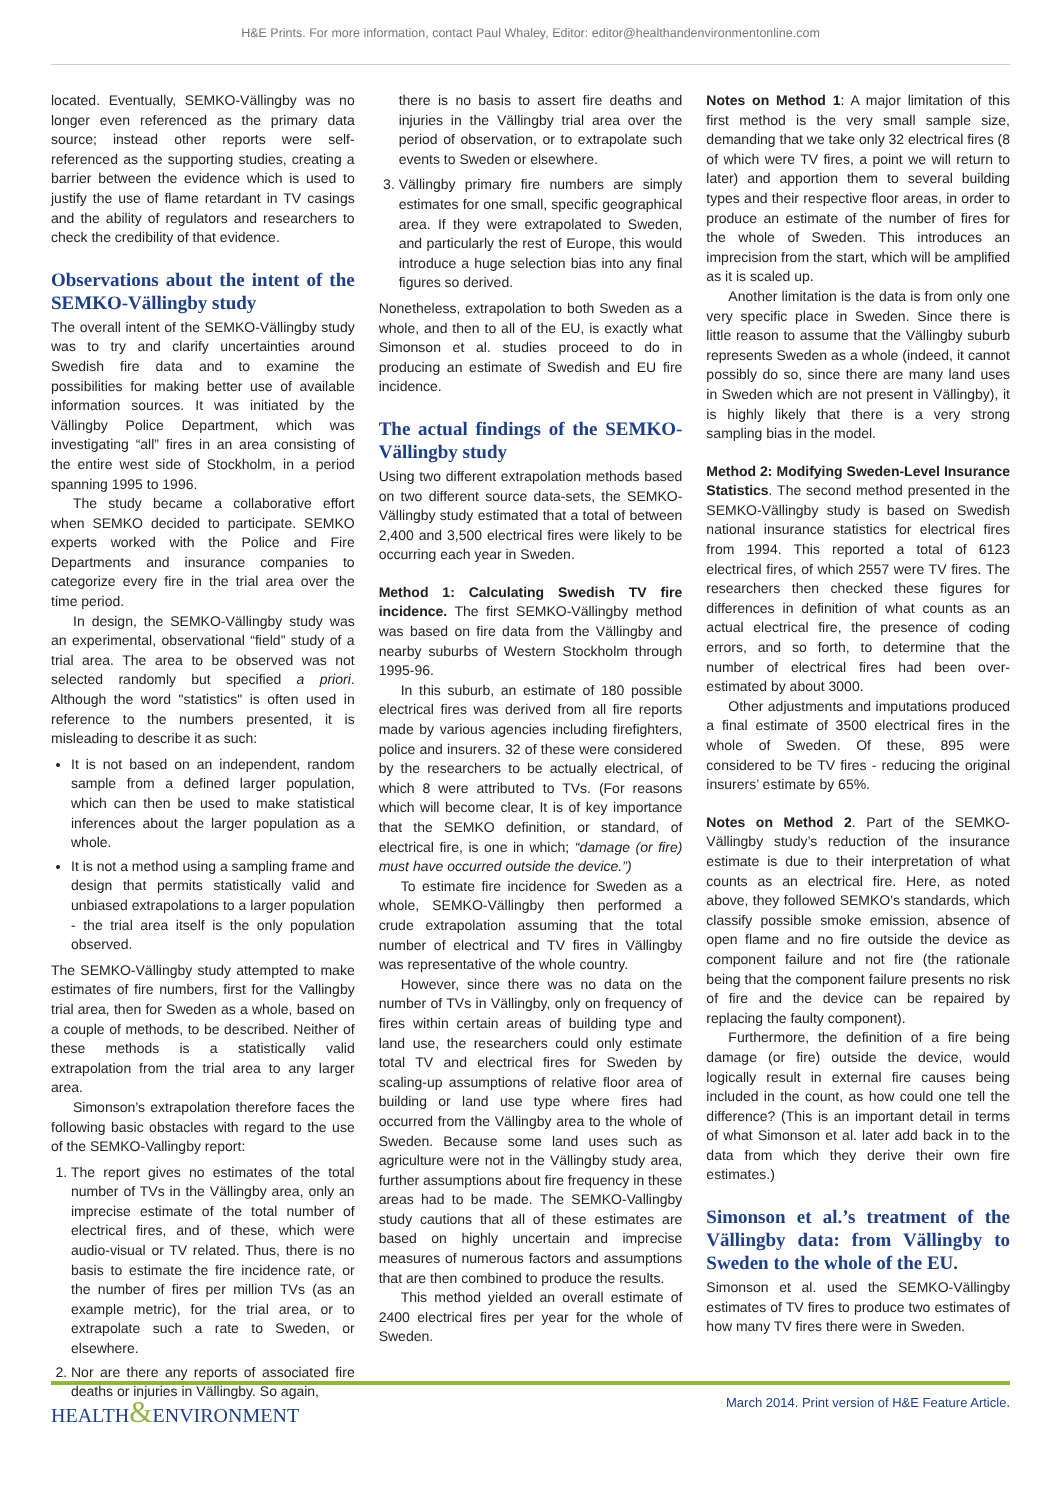H&E Prints. For more information, contact Paul Whaley, Editor: editor@healthandenvironmentonline.com
located. Eventually, SEMKO-Vällingby was no longer even referenced as the primary data source; instead other reports were self-referenced as the supporting studies, creating a barrier between the evidence which is used to justify the use of flame retardant in TV casings and the ability of regulators and researchers to check the credibility of that evidence.
Observations about the intent of the SEMKO-Vällingby study
The overall intent of the SEMKO-Vällingby study was to try and clarify uncertainties around Swedish fire data and to examine the possibilities for making better use of available information sources. It was initiated by the Vällingby Police Department, which was investigating “all” fires in an area consisting of the entire west side of Stockholm, in a period spanning 1995 to 1996.
The study became a collaborative effort when SEMKO decided to participate. SEMKO experts worked with the Police and Fire Departments and insurance companies to categorize every fire in the trial area over the time period.
In design, the SEMKO-Vällingby study was an experimental, observational “field” study of a trial area. The area to be observed was not selected randomly but specified a priori. Although the word "statistics" is often used in reference to the numbers presented, it is misleading to describe it as such:
It is not based on an independent, random sample from a defined larger population, which can then be used to make statistical inferences about the larger population as a whole.
It is not a method using a sampling frame and design that permits statistically valid and unbiased extrapolations to a larger population - the trial area itself is the only population observed.
The SEMKO-Vällingby study attempted to make estimates of fire numbers, first for the Vallingby trial area, then for Sweden as a whole, based on a couple of methods, to be described. Neither of these methods is a statistically valid extrapolation from the trial area to any larger area.
Simonson’s extrapolation therefore faces the following basic obstacles with regard to the use of the SEMKO-Vallingby report:
1. The report gives no estimates of the total number of TVs in the Vällingby area, only an imprecise estimate of the total number of electrical fires, and of these, which were audio-visual or TV related. Thus, there is no basis to estimate the fire incidence rate, or the number of fires per million TVs (as an example metric), for the trial area, or to extrapolate such a rate to Sweden, or elsewhere.
2. Nor are there any reports of associated fire deaths or injuries in Vällingby. So again,
there is no basis to assert fire deaths and injuries in the Vällingby trial area over the period of observation, or to extrapolate such events to Sweden or elsewhere.
3. Vällingby primary fire numbers are simply estimates for one small, specific geographical area. If they were extrapolated to Sweden, and particularly the rest of Europe, this would introduce a huge selection bias into any final figures so derived.
Nonetheless, extrapolation to both Sweden as a whole, and then to all of the EU, is exactly what Simonson et al. studies proceed to do in producing an estimate of Swedish and EU fire incidence.
The actual findings of the SEMKO-Vällingby study
Using two different extrapolation methods based on two different source data-sets, the SEMKO-Vällingby study estimated that a total of between 2,400 and 3,500 electrical fires were likely to be occurring each year in Sweden.
Method 1: Calculating Swedish TV fire incidence. The first SEMKO-Vällingby method was based on fire data from the Vällingby and nearby suburbs of Western Stockholm through 1995-96.
In this suburb, an estimate of 180 possible electrical fires was derived from all fire reports made by various agencies including firefighters, police and insurers. 32 of these were considered by the researchers to be actually electrical, of which 8 were attributed to TVs. (For reasons which will become clear, It is of key importance that the SEMKO definition, or standard, of electrical fire, is one in which; “damage (or fire) must have occurred outside the device.”)
To estimate fire incidence for Sweden as a whole, SEMKO-Vällingby then performed a crude extrapolation assuming that the total number of electrical and TV fires in Vällingby was representative of the whole country.
However, since there was no data on the number of TVs in Vällingby, only on frequency of fires within certain areas of building type and land use, the researchers could only estimate total TV and electrical fires for Sweden by scaling-up assumptions of relative floor area of building or land use type where fires had occurred from the Vällingby area to the whole of Sweden. Because some land uses such as agriculture were not in the Vällingby study area, further assumptions about fire frequency in these areas had to be made. The SEMKO-Vallingby study cautions that all of these estimates are based on highly uncertain and imprecise measures of numerous factors and assumptions that are then combined to produce the results.
This method yielded an overall estimate of 2400 electrical fires per year for the whole of Sweden.
Notes on Method 1: A major limitation of this first method is the very small sample size, demanding that we take only 32 electrical fires (8 of which were TV fires, a point we will return to later) and apportion them to several building types and their respective floor areas, in order to produce an estimate of the number of fires for the whole of Sweden. This introduces an imprecision from the start, which will be amplified as it is scaled up.
Another limitation is the data is from only one very specific place in Sweden. Since there is little reason to assume that the Vällingby suburb represents Sweden as a whole (indeed, it cannot possibly do so, since there are many land uses in Sweden which are not present in Vällingby), it is highly likely that there is a very strong sampling bias in the model.
Method 2: Modifying Sweden-Level Insurance Statistics. The second method presented in the SEMKO-Vällingby study is based on Swedish national insurance statistics for electrical fires from 1994. This reported a total of 6123 electrical fires, of which 2557 were TV fires. The researchers then checked these figures for differences in definition of what counts as an actual electrical fire, the presence of coding errors, and so forth, to determine that the number of electrical fires had been over-estimated by about 3000.
Other adjustments and imputations produced a final estimate of 3500 electrical fires in the whole of Sweden. Of these, 895 were considered to be TV fires - reducing the original insurers’ estimate by 65%.
Notes on Method 2. Part of the SEMKO-Vällingby study’s reduction of the insurance estimate is due to their interpretation of what counts as an electrical fire. Here, as noted above, they followed SEMKO's standards, which classify possible smoke emission, absence of open flame and no fire outside the device as component failure and not fire (the rationale being that the component failure presents no risk of fire and the device can be repaired by replacing the faulty component).
Furthermore, the definition of a fire being damage (or fire) outside the device, would logically result in external fire causes being included in the count, as how could one tell the difference? (This is an important detail in terms of what Simonson et al. later add back in to the data from which they derive their own fire estimates.)
Simonson et al.’s treatment of the Vällingby data: from Vällingby to Sweden to the whole of the EU.
Simonson et al. used the SEMKO-Vällingby estimates of TV fires to produce two estimates of how many TV fires there were in Sweden.
HEALTH&ENVIRONMENT
March 2014. Print version of H&E Feature Article.